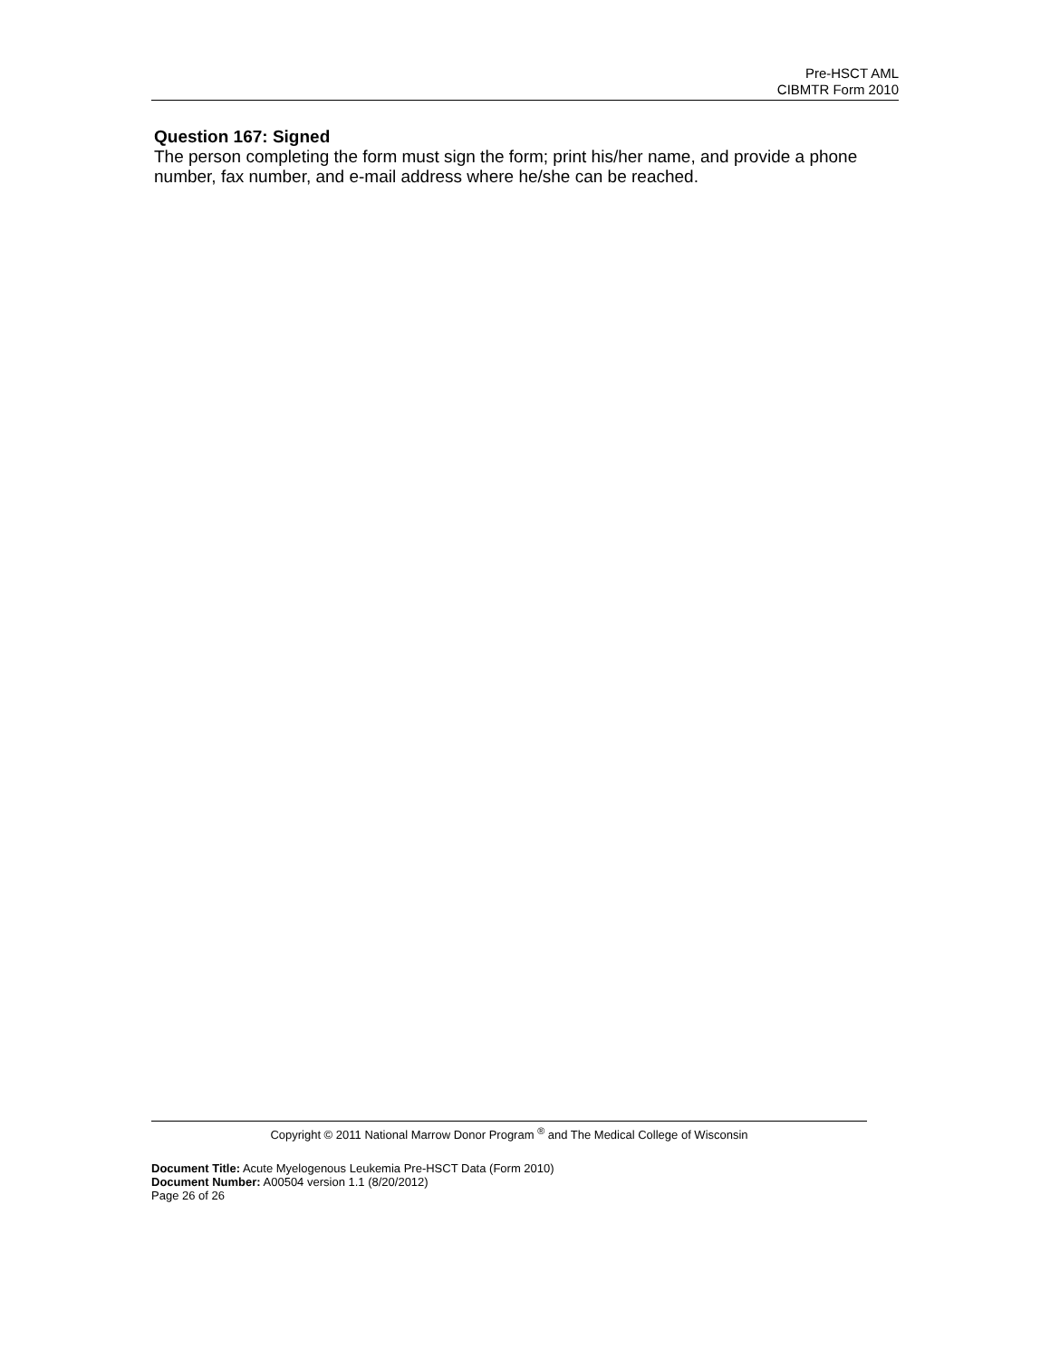Pre-HSCT AML
CIBMTR Form 2010
Question 167: Signed
The person completing the form must sign the form; print his/her name, and provide a phone number, fax number, and e-mail address where he/she can be reached.
Copyright © 2011 National Marrow Donor Program <sup>®</sup> and The Medical College of Wisconsin
Document Title: Acute Myelogenous Leukemia Pre-HSCT Data (Form 2010)
Document Number: A00504 version 1.1 (8/20/2012)
Page 26 of 26